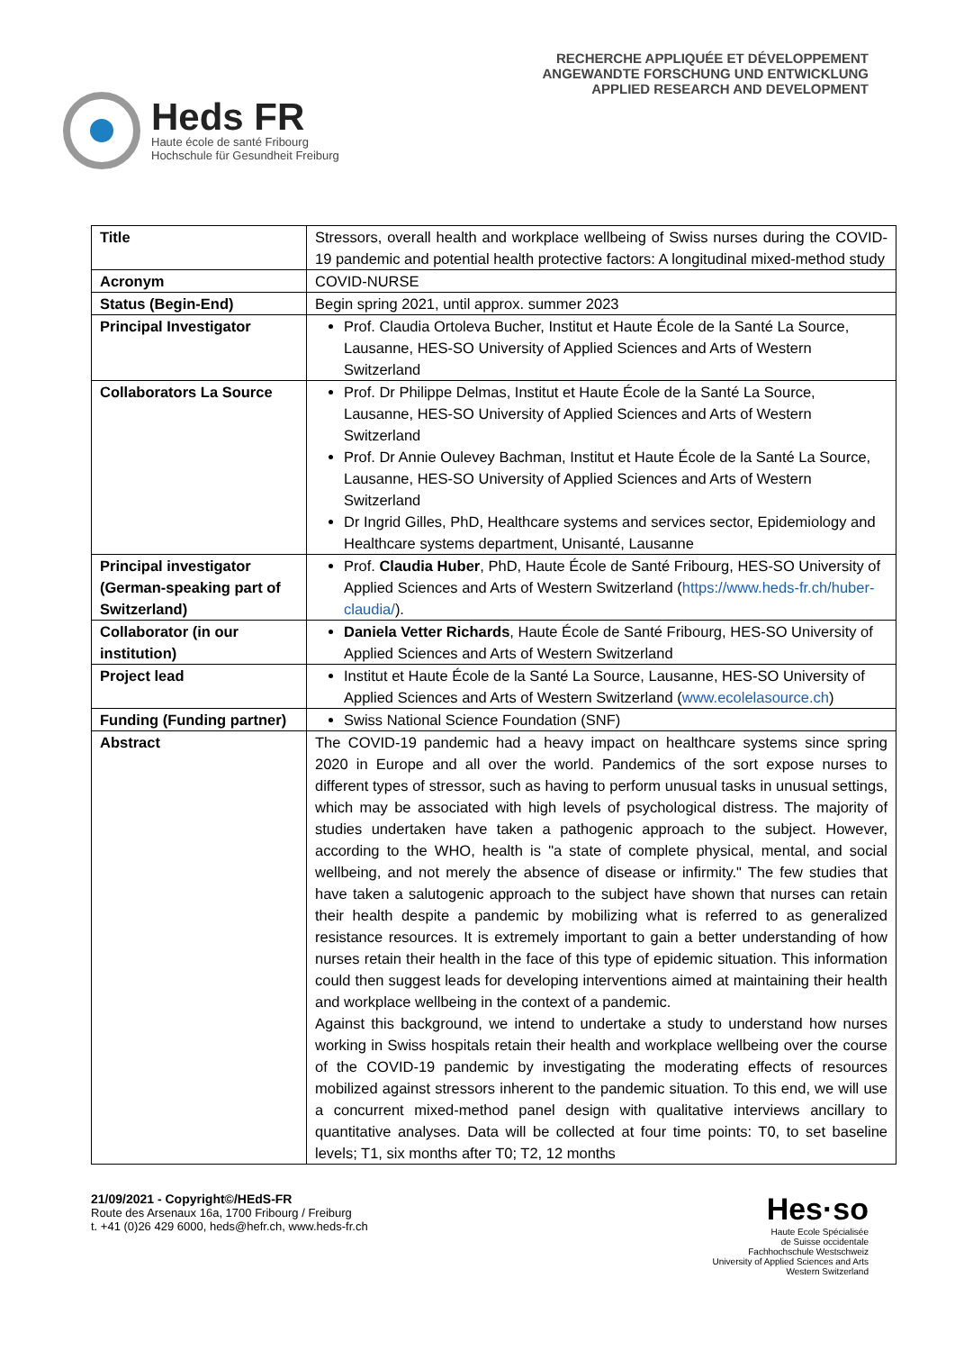Heds FR
Haute école de santé Fribourg
Hochschule für Gesundheit Freiburg
RECHERCHE APPLIQUÉE ET DÉVELOPPEMENT
ANGEWANDTE FORSCHUNG UND ENTWICKLUNG
APPLIED RESEARCH AND DEVELOPMENT
| Title | Stressors, overall health and workplace wellbeing of Swiss nurses during the COVID-19 pandemic and potential health protective factors: A longitudinal mixed-method study |
| Acronym | COVID-NURSE |
| Status (Begin-End) | Begin spring 2021, until approx. summer 2023 |
| Principal Investigator | Prof. Claudia Ortoleva Bucher, Institut et Haute École de la Santé La Source, Lausanne, HES-SO University of Applied Sciences and Arts of Western Switzerland |
| Collaborators La Source | Prof. Dr Philippe Delmas, Institut et Haute École de la Santé La Source, Lausanne, HES-SO University of Applied Sciences and Arts of Western Switzerland Prof. Dr Annie Oulevey Bachman, Institut et Haute École de la Santé La Source, Lausanne, HES-SO University of Applied Sciences and Arts of Western Switzerland Dr Ingrid Gilles, PhD, Healthcare systems and services sector, Epidemiology and Healthcare systems department, Unisanté, Lausanne |
| Principal investigator (German-speaking part of Switzerland) | Prof. Claudia Huber , PhD, Haute École de Santé Fribourg, HES-SO University of Applied Sciences and Arts of Western Switzerland ( https://www.heds-fr.ch/huber-claudia/ ). |
| Collaborator (in our institution) | Daniela Vetter Richards , Haute École de Santé Fribourg, HES-SO University of Applied Sciences and Arts of Western Switzerland |
| Project lead | Institut et Haute École de la Santé La Source, Lausanne, HES-SO University of Applied Sciences and Arts of Western Switzerland ( www.ecolelasource.ch ) |
| Funding (Funding partner) | Swiss National Science Foundation (SNF) |
| Abstract | The COVID-19 pandemic had a heavy impact on healthcare systems since spring 2020 in Europe and all over the world. Pandemics of the sort expose nurses to different types of stressor, such as having to perform unusual tasks in unusual settings, which may be associated with high levels of psychological distress. The majority of studies undertaken have taken a pathogenic approach to the subject. However, according to the WHO, health is "a state of complete physical, mental, and social wellbeing, and not merely the absence of disease or infirmity." The few studies that have taken a salutogenic approach to the subject have shown that nurses can retain their health despite a pandemic by mobilizing what is referred to as generalized resistance resources. It is extremely important to gain a better understanding of how nurses retain their health in the face of this type of epidemic situation. This information could then suggest leads for developing interventions aimed at maintaining their health and workplace wellbeing in the context of a pandemic. Against this background, we intend to undertake a study to understand how nurses working in Swiss hospitals retain their health and workplace wellbeing over the course of the COVID-19 pandemic by investigating the moderating effects of resources mobilized against stressors inherent to the pandemic situation. To this end, we will use a concurrent mixed-method panel design with qualitative interviews ancillary to quantitative analyses. Data will be collected at four time points: T0, to set baseline levels; T1, six months after T0; T2, 12 months |
21/09/2021 - Copyright©/HEdS-FR
Route des Arsenaux 16a, 1700 Fribourg / Freiburg
t. +41 (0)26 429 6000, heds@hefr.ch, www.heds-fr.ch
Hes·so
Haute Ecole Spécialisée
de Suisse occidentale
Fachhochschule Westschweiz
University of Applied Sciences and Arts
Western Switzerland